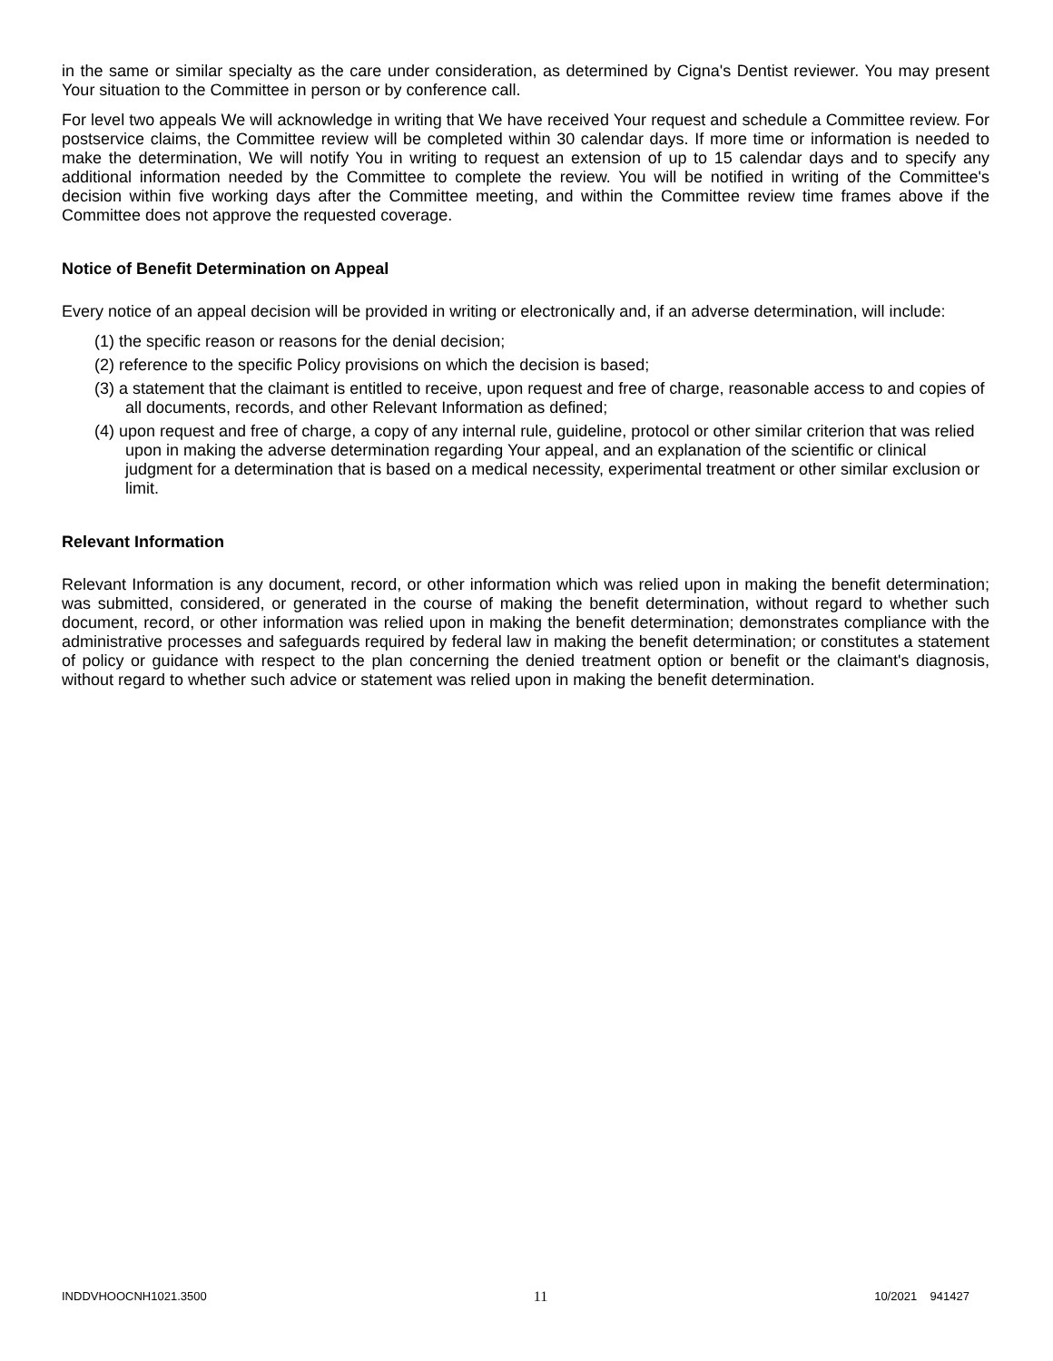in the same or similar specialty as the care under consideration, as determined by Cigna's Dentist reviewer. You may present Your situation to the Committee in person or by conference call.
For level two appeals We will acknowledge in writing that We have received Your request and schedule a Committee review. For postservice claims, the Committee review will be completed within 30 calendar days. If more time or information is needed to make the determination, We will notify You in writing to request an extension of up to 15 calendar days and to specify any additional information needed by the Committee to complete the review. You will be notified in writing of the Committee's decision within five working days after the Committee meeting, and within the Committee review time frames above if the Committee does not approve the requested coverage.
Notice of Benefit Determination on Appeal
Every notice of an appeal decision will be provided in writing or electronically and, if an adverse determination, will include:
(1) the specific reason or reasons for the denial decision;
(2) reference to the specific Policy provisions on which the decision is based;
(3) a statement that the claimant is entitled to receive, upon request and free of charge, reasonable access to and copies of all documents, records, and other Relevant Information as defined;
(4) upon request and free of charge, a copy of any internal rule, guideline, protocol or other similar criterion that was relied upon in making the adverse determination regarding Your appeal, and an explanation of the scientific or clinical judgment for a determination that is based on a medical necessity, experimental treatment or other similar exclusion or limit.
Relevant Information
Relevant Information is any document, record, or other information which was relied upon in making the benefit determination; was submitted, considered, or generated in the course of making the benefit determination, without regard to whether such document, record, or other information was relied upon in making the benefit determination; demonstrates compliance with the administrative processes and safeguards required by federal law in making the benefit determination; or constitutes a statement of policy or guidance with respect to the plan concerning the denied treatment option or benefit or the claimant's diagnosis, without regard to whether such advice or statement was relied upon in making the benefit determination.
INDDVHOOCNH1021.3500 11 10/2021 941427